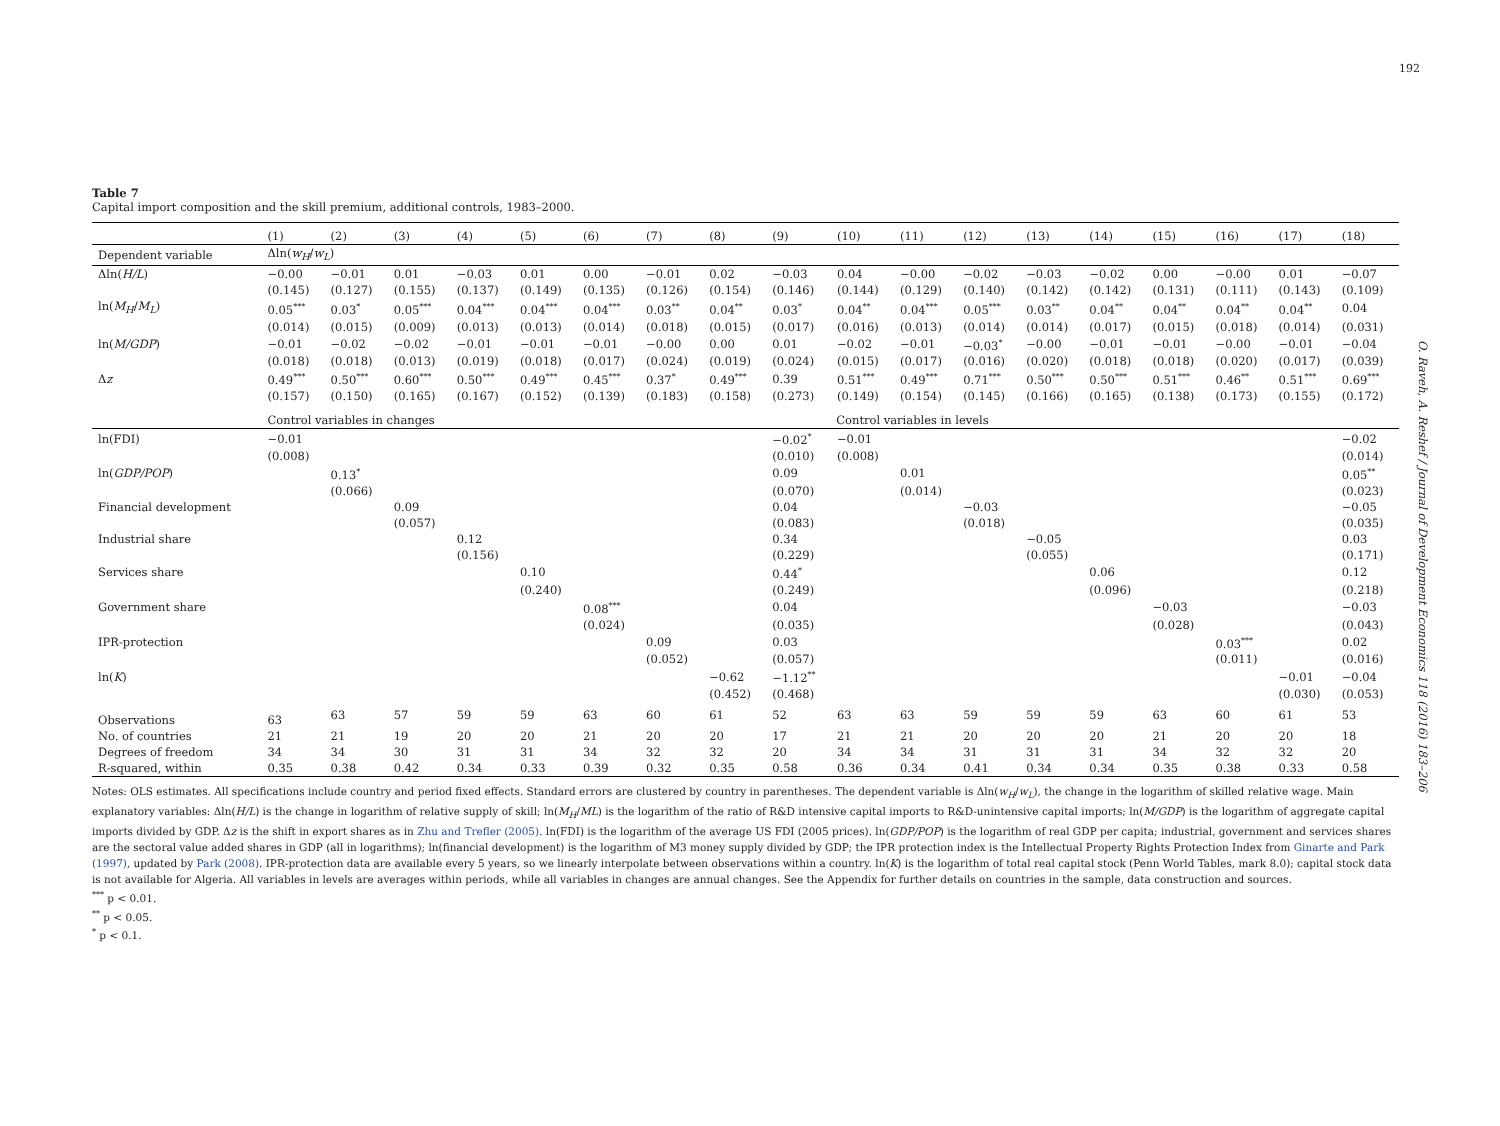192
O. Raveh, A. Reshef / Journal of Development Economics 118 (2016) 183–206
Table 7
Capital import composition and the skill premium, additional controls, 1983–2000.
| | (1) | (2) | (3) | (4) | (5) | (6) | (7) | (8) | (9) | (10) | (11) | (12) | (13) | (14) | (15) | (16) | (17) | (18) |
| --- | --- | --- | --- | --- | --- | --- | --- | --- | --- | --- | --- | --- | --- | --- | --- | --- | --- | --- |
| Dependent variable | Δln( w<sub>H</sub> / w<sub>L</sub> ) | | | | | | | | | | | | | | | | | |
| Δln( H/L ) | −0.00 | −0.01 | 0.01 | −0.03 | 0.01 | 0.00 | −0.01 | 0.02 | −0.03 | 0.04 | −0.00 | −0.02 | −0.03 | −0.02 | 0.00 | −0.00 | 0.01 | −0.07 |
| | (0.145) | (0.127) | (0.155) | (0.137) | (0.149) | (0.135) | (0.126) | (0.154) | (0.146) | (0.144) | (0.129) | (0.140) | (0.142) | (0.142) | (0.131) | (0.111) | (0.143) | (0.109) |
| ln( M<sub>H</sub> / M<sub>L</sub> ) | 0.05<sup>***</sup> | 0.03<sup>*</sup> | 0.05<sup>***</sup> | 0.04<sup>***</sup> | 0.04<sup>***</sup> | 0.04<sup>***</sup> | 0.03<sup>**</sup> | 0.04<sup>**</sup> | 0.03<sup>*</sup> | 0.04<sup>**</sup> | 0.04<sup>***</sup> | 0.05<sup>***</sup> | 0.03<sup>**</sup> | 0.04<sup>**</sup> | 0.04<sup>**</sup> | 0.04<sup>**</sup> | 0.04<sup>**</sup> | 0.04 |
| | (0.014) | (0.015) | (0.009) | (0.013) | (0.013) | (0.014) | (0.018) | (0.015) | (0.017) | (0.016) | (0.013) | (0.014) | (0.014) | (0.017) | (0.015) | (0.018) | (0.014) | (0.031) |
| ln( M/GDP ) | −0.01 | −0.02 | −0.02 | −0.01 | −0.01 | −0.01 | −0.00 | 0.00 | 0.01 | −0.02 | −0.01 | −0.03<sup>*</sup> | −0.00 | −0.01 | −0.01 | −0.00 | −0.01 | −0.04 |
| | (0.018) | (0.018) | (0.013) | (0.019) | (0.018) | (0.017) | (0.024) | (0.019) | (0.024) | (0.015) | (0.017) | (0.016) | (0.020) | (0.018) | (0.018) | (0.020) | (0.017) | (0.039) |
| Δ z | 0.49<sup>***</sup> | 0.50<sup>***</sup> | 0.60<sup>***</sup> | 0.50<sup>***</sup> | 0.49<sup>***</sup> | 0.45<sup>***</sup> | 0.37<sup>*</sup> | 0.49<sup>***</sup> | 0.39 | 0.51<sup>***</sup> | 0.49<sup>***</sup> | 0.71<sup>***</sup> | 0.50<sup>***</sup> | 0.50<sup>***</sup> | 0.51<sup>***</sup> | 0.46<sup>**</sup> | 0.51<sup>***</sup> | 0.69<sup>***</sup> |
| | (0.157) | (0.150) | (0.165) | (0.167) | (0.152) | (0.139) | (0.183) | (0.158) | (0.273) | (0.149) | (0.154) | (0.145) | (0.166) | (0.165) | (0.138) | (0.173) | (0.155) | (0.172) |
| | Control variables in changes | | | | | | | | Control variables in levels | | | | | | | | | |
| ln(FDI) | −0.01 | | | | | | | | −0.02<sup>*</sup> | −0.01 | | | | | | | | −0.02 |
| | (0.008) | | | | | | | | (0.010) | (0.008) | | | | | | | | (0.014) |
| ln( GDP/POP ) | | 0.13<sup>*</sup> | | | | | | | 0.09 | | 0.01 | | | | | | | 0.05<sup>**</sup> |
| | | (0.066) | | | | | | | (0.070) | | (0.014) | | | | | | | (0.023) |
| Financial development | | | 0.09 | | | | | | 0.04 | | | −0.03 | | | | | | −0.05 |
| | | | (0.057) | | | | | | (0.083) | | | (0.018) | | | | | | (0.035) |
| Industrial share | | | | 0.12 | | | | | 0.34 | | | | −0.05 | | | | | 0.03 |
| | | | | (0.156) | | | | | (0.229) | | | | (0.055) | | | | | (0.171) |
| Services share | | | | | 0.10 | | | | 0.44<sup>*</sup> | | | | | 0.06 | | | | 0.12 |
| | | | | | (0.240) | | | | (0.249) | | | | | (0.096) | | | | (0.218) |
| Government share | | | | | | 0.08<sup>***</sup> | | | 0.04 | | | | | | −0.03 | | | −0.03 |
| | | | | | | (0.024) | | | (0.035) | | | | | | (0.028) | | | (0.043) |
| IPR-protection | | | | | | | 0.09 | | 0.03 | | | | | | | 0.03<sup>***</sup> | | 0.02 |
| | | | | | | | (0.052) | | (0.057) | | | | | | | (0.011) | | (0.016) |
| ln( K ) | | | | | | | | −0.62 | −1.12<sup>**</sup> | | | | | | | | −0.01 | −0.04 |
| | | | | | | | | (0.452) | (0.468) | | | | | | | | (0.030) | (0.053) |
| Observations | 63 | 63 | 57 | 59 | 59 | 63 | 60 | 61 | 52 | 63 | 63 | 59 | 59 | 59 | 63 | 60 | 61 | 53 |
| No. of countries | 21 | 21 | 19 | 20 | 20 | 21 | 20 | 20 | 17 | 21 | 21 | 20 | 20 | 20 | 21 | 20 | 20 | 18 |
| Degrees of freedom | 34 | 34 | 30 | 31 | 31 | 34 | 32 | 32 | 20 | 34 | 34 | 31 | 31 | 31 | 34 | 32 | 32 | 20 |
| R-squared, within | 0.35 | 0.38 | 0.42 | 0.34 | 0.33 | 0.39 | 0.32 | 0.35 | 0.58 | 0.36 | 0.34 | 0.41 | 0.34 | 0.34 | 0.35 | 0.38 | 0.33 | 0.58 |
Notes: OLS estimates. All specifications include country and period fixed effects. Standard errors are clustered by country in parentheses. The dependent variable is Δln(w<sub>H</sub>/w<sub>L</sub>), the change in the logarithm of skilled relative wage. Main explanatory variables: Δln(H/L) is the change in logarithm of relative supply of skill; ln(M<sub>H</sub>/ML) is the logarithm of the ratio of R&D intensive capital imports to R&D-unintensive capital imports; ln(M/GDP) is the logarithm of aggregate capital imports divided by GDP. Δz is the shift in export shares as in Zhu and Trefler (2005). ln(FDI) is the logarithm of the average US FDI (2005 prices). ln(GDP/POP) is the logarithm of real GDP per capita; industrial, government and services shares are the sectoral value added shares in GDP (all in logarithms); ln(financial development) is the logarithm of M3 money supply divided by GDP; the IPR protection index is the Intellectual Property Rights Protection Index from Ginarte and Park (1997), updated by Park (2008). IPR-protection data are available every 5 years, so we linearly interpolate between observations within a country. ln(K) is the logarithm of total real capital stock (Penn World Tables, mark 8.0); capital stock data is not available for Algeria. All variables in levels are averages within periods, while all variables in changes are annual changes. See the Appendix for further details on countries in the sample, data construction and sources.
<sup>***</sup> p < 0.01.
<sup>**</sup> p < 0.05.
<sup>*</sup> p < 0.1.